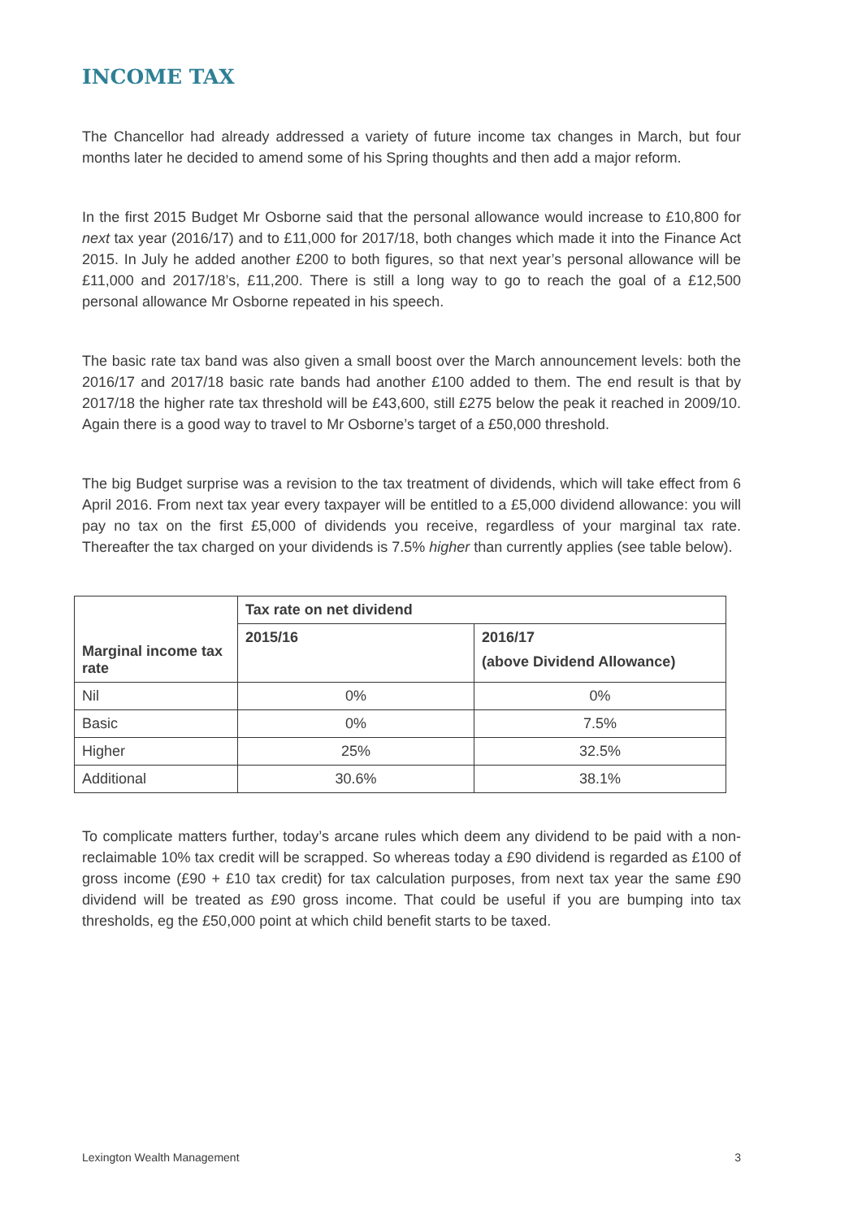INCOME TAX
The Chancellor had already addressed a variety of future income tax changes in March, but four months later he decided to amend some of his Spring thoughts and then add a major reform.
In the first 2015 Budget Mr Osborne said that the personal allowance would increase to £10,800 for next tax year (2016/17) and to £11,000 for 2017/18, both changes which made it into the Finance Act 2015. In July he added another £200 to both figures, so that next year’s personal allowance will be £11,000 and 2017/18’s, £11,200. There is still a long way to go to reach the goal of a £12,500 personal allowance Mr Osborne repeated in his speech.
The basic rate tax band was also given a small boost over the March announcement levels: both the 2016/17 and 2017/18 basic rate bands had another £100 added to them. The end result is that by 2017/18 the higher rate tax threshold will be £43,600, still £275 below the peak it reached in 2009/10. Again there is a good way to travel to Mr Osborne’s target of a £50,000 threshold.
The big Budget surprise was a revision to the tax treatment of dividends, which will take effect from 6 April 2016. From next tax year every taxpayer will be entitled to a £5,000 dividend allowance: you will pay no tax on the first £5,000 of dividends you receive, regardless of your marginal tax rate. Thereafter the tax charged on your dividends is 7.5% higher than currently applies (see table below).
| Marginal income tax rate | Tax rate on net dividend | |
| --- | --- | --- |
| | 2015/16 | 2016/17 (above Dividend Allowance) |
| Nil | 0% | 0% |
| Basic | 0% | 7.5% |
| Higher | 25% | 32.5% |
| Additional | 30.6% | 38.1% |
To complicate matters further, today’s arcane rules which deem any dividend to be paid with a non-reclaimable 10% tax credit will be scrapped. So whereas today a £90 dividend is regarded as £100 of gross income (£90 + £10 tax credit) for tax calculation purposes, from next tax year the same £90 dividend will be treated as £90 gross income. That could be useful if you are bumping into tax thresholds, eg the £50,000 point at which child benefit starts to be taxed.
Lexington Wealth Management 3